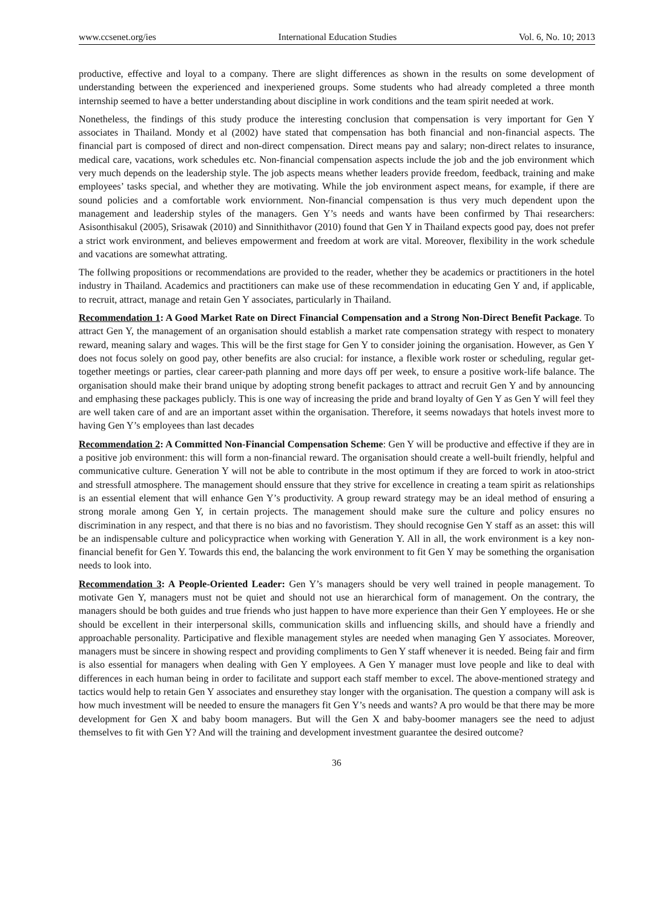www.ccsenet.org/ies International Education Studies Vol. 6, No. 10; 2013
productive, effective and loyal to a company. There are slight differences as shown in the results on some development of understanding between the experienced and inexperiened groups. Some students who had already completed a three month internship seemed to have a better understanding about discipline in work conditions and the team spirit needed at work.
Nonetheless, the findings of this study produce the interesting conclusion that compensation is very important for Gen Y associates in Thailand. Mondy et al (2002) have stated that compensation has both financial and non-financial aspects. The financial part is composed of direct and non-direct compensation. Direct means pay and salary; non-direct relates to insurance, medical care, vacations, work schedules etc. Non-financial compensation aspects include the job and the job environment which very much depends on the leadership style. The job aspects means whether leaders provide freedom, feedback, training and make employees’ tasks special, and whether they are motivating. While the job environment aspect means, for example, if there are sound policies and a comfortable work enviornment. Non-financial compensation is thus very much dependent upon the management and leadership styles of the managers. Gen Y’s needs and wants have been confirmed by Thai researchers: Asisonthisakul (2005), Srisawak (2010) and Sinnithithavor (2010) found that Gen Y in Thailand expects good pay, does not prefer a strict work environment, and believes empowerment and freedom at work are vital. Moreover, flexibility in the work schedule and vacations are somewhat attrating.
The follwing propositions or recommendations are provided to the reader, whether they be academics or practitioners in the hotel industry in Thailand. Academics and practitioners can make use of these recommendation in educating Gen Y and, if applicable, to recruit, attract, manage and retain Gen Y associates, particularly in Thailand.
Recommendation 1: A Good Market Rate on Direct Financial Compensation and a Strong Non-Direct Benefit Package. To attract Gen Y, the management of an organisation should establish a market rate compensation strategy with respect to monatery reward, meaning salary and wages. This will be the first stage for Gen Y to consider joining the organisation. However, as Gen Y does not focus solely on good pay, other benefits are also crucial: for instance, a flexible work roster or scheduling, regular get-together meetings or parties, clear career-path planning and more days off per week, to ensure a positive work-life balance. The organisation should make their brand unique by adopting strong benefit packages to attract and recruit Gen Y and by announcing and emphasing these packages publicly. This is one way of increasing the pride and brand loyalty of Gen Y as Gen Y will feel they are well taken care of and are an important asset within the organisation. Therefore, it seems nowadays that hotels invest more to having Gen Y’s employees than last decades
Recommendation 2: A Committed Non-Financial Compensation Scheme: Gen Y will be productive and effective if they are in a positive job environment: this will form a non-financial reward. The organisation should create a well-built friendly, helpful and communicative culture. Generation Y will not be able to contribute in the most optimum if they are forced to work in atoo-strict and stressfull atmosphere. The management should enssure that they strive for excellence in creating a team spirit as relationships is an essential element that will enhance Gen Y’s productivity. A group reward strategy may be an ideal method of ensuring a strong morale among Gen Y, in certain projects. The management should make sure the culture and policy ensures no discrimination in any respect, and that there is no bias and no favoristism. They should recognise Gen Y staff as an asset: this will be an indispensable culture and policypractice when working with Generation Y. All in all, the work environment is a key non-financial benefit for Gen Y. Towards this end, the balancing the work environment to fit Gen Y may be something the organisation needs to look into.
Recommendation 3: A People-Oriented Leader: Gen Y’s managers should be very well trained in people management. To motivate Gen Y, managers must not be quiet and should not use an hierarchical form of management. On the contrary, the managers should be both guides and true friends who just happen to have more experience than their Gen Y employees. He or she should be excellent in their interpersonal skills, communication skills and influencing skills, and should have a friendly and approachable personality. Participative and flexible management styles are needed when managing Gen Y associates. Moreover, managers must be sincere in showing respect and providing compliments to Gen Y staff whenever it is needed. Being fair and firm is also essential for managers when dealing with Gen Y employees. A Gen Y manager must love people and like to deal with differences in each human being in order to facilitate and support each staff member to excel. The above-mentioned strategy and tactics would help to retain Gen Y associates and ensurethey stay longer with the organisation. The question a company will ask is how much investment will be needed to ensure the managers fit Gen Y’s needs and wants? A pro would be that there may be more development for Gen X and baby boom managers. But will the Gen X and baby-boomer managers see the need to adjust themselves to fit with Gen Y? And will the training and development investment guarantee the desired outcome?
36